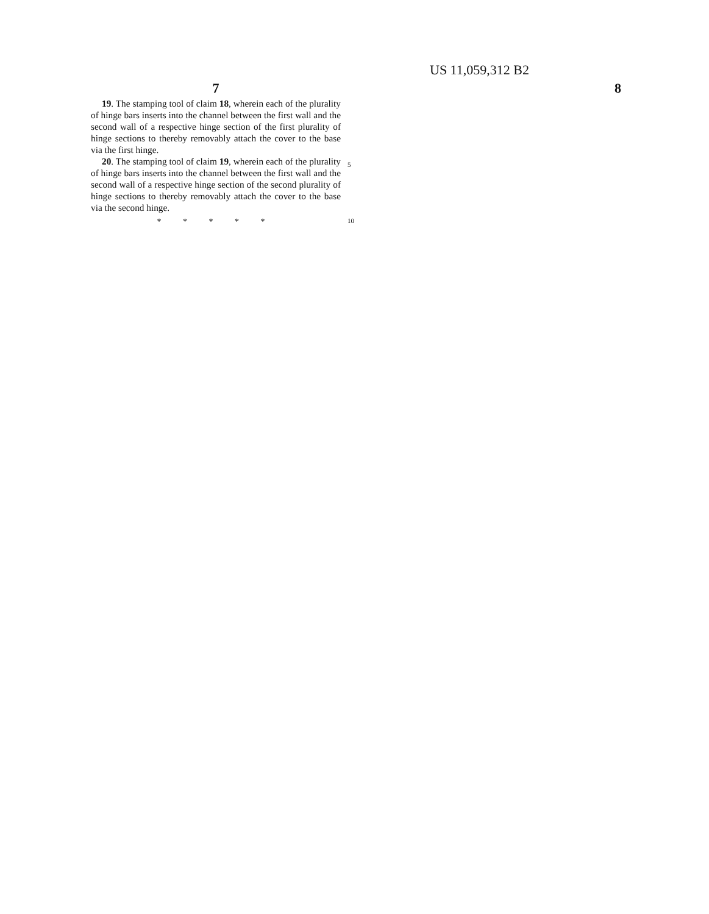US 11,059,312 B2
7
19. The stamping tool of claim 18, wherein each of the plurality of hinge bars inserts into the channel between the first wall and the second wall of a respective hinge section of the first plurality of hinge sections to thereby removably attach the cover to the base via the first hinge.
20. The stamping tool of claim 19, wherein each of the plurality of hinge bars inserts into the channel between the first wall and the second wall of a respective hinge section of the second plurality of hinge sections to thereby removably attach the cover to the base via the second hinge.
* * * * *
5
10
8